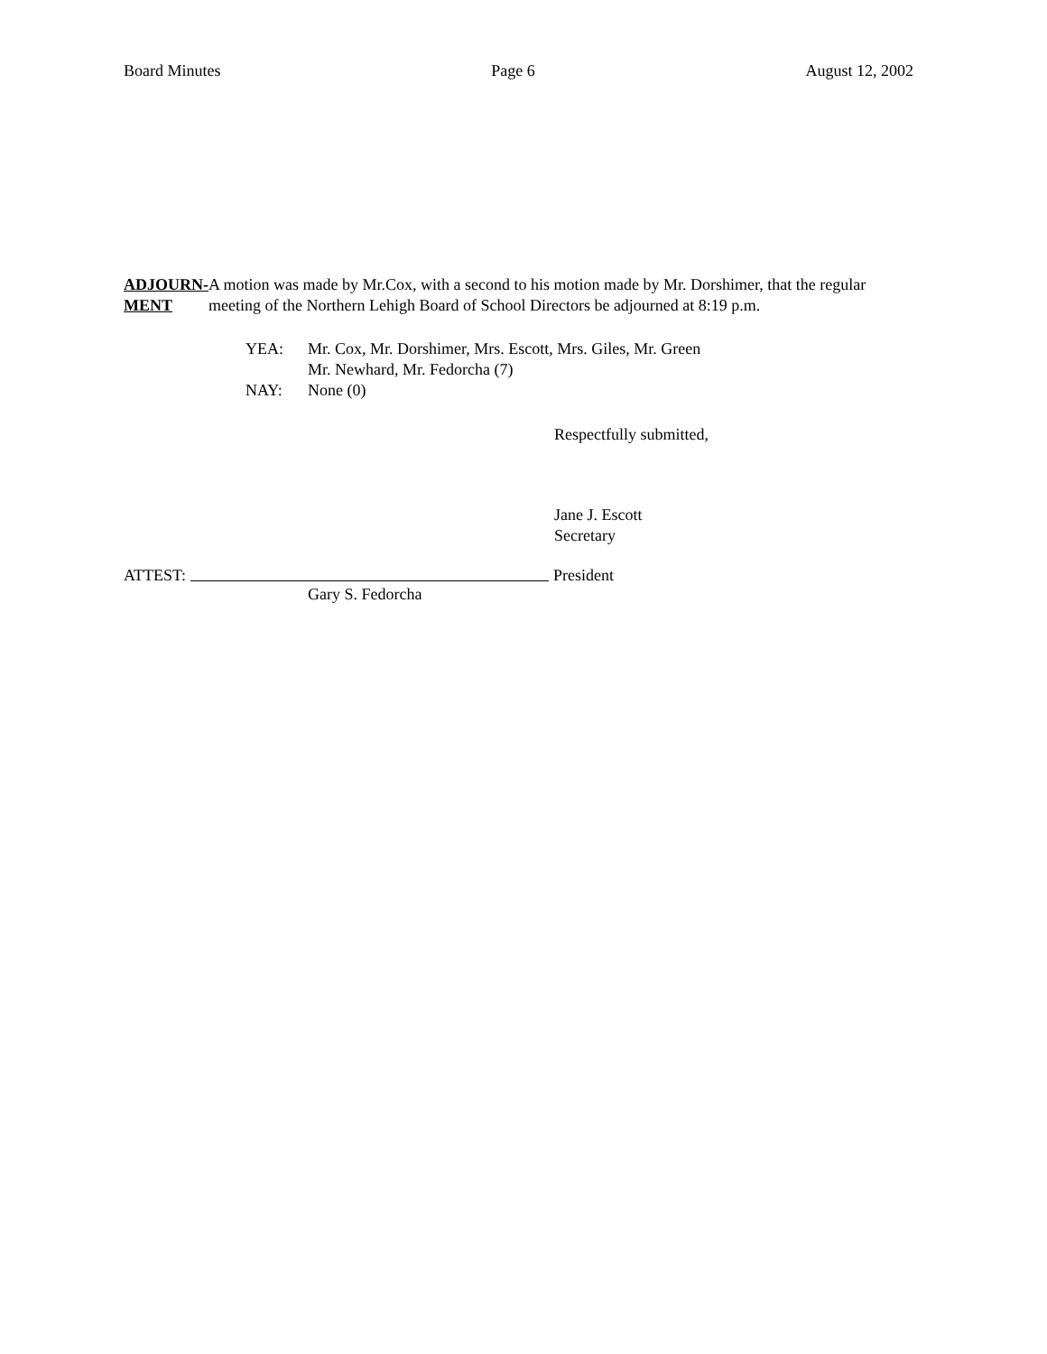Board Minutes Page 6 August 12, 2002
ADJOURN-
MENT
A motion was made by Mr.Cox, with a second to his motion made by Mr. Dorshimer, that the regular meeting of the Northern Lehigh Board of School Directors be adjourned at 8:19 p.m.
YEA:
NAY:
Mr. Cox, Mr. Dorshimer, Mrs. Escott, Mrs. Giles, Mr. Green
Mr. Newhard, Mr. Fedorcha (7)
None (0)
Respectfully submitted,
Jane J. Escott
Secretary
ATTEST: President
Gary S. Fedorcha